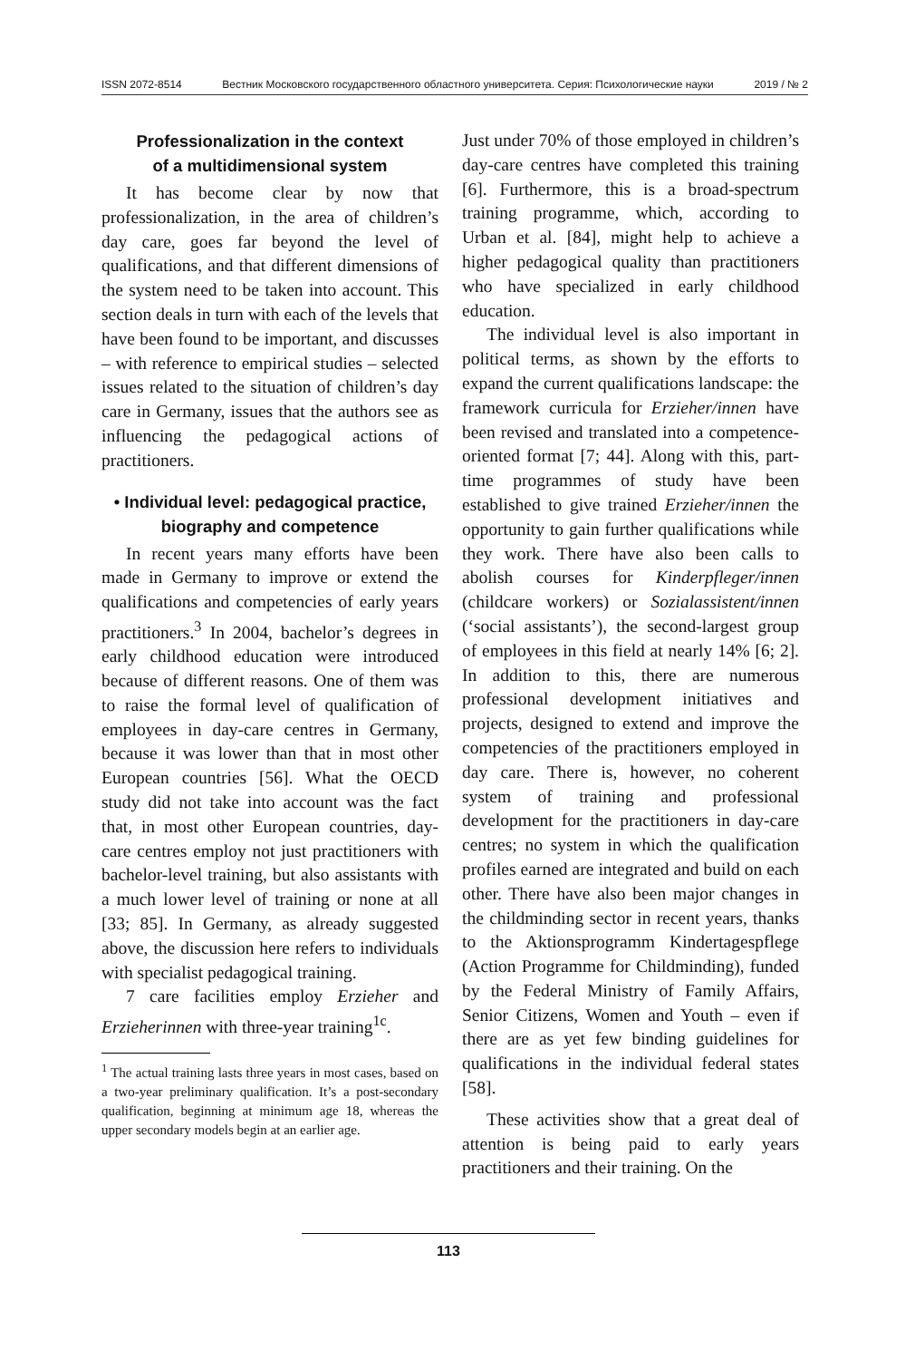ISSN 2072-8514 Вестник Московского государственного областного университета. Серия: Психологические науки 2019 / № 2
Professionalization in the context
of a multidimensional system
It has become clear by now that professionalization, in the area of children’s day care, goes far beyond the level of qualifications, and that different dimensions of the system need to be taken into account. This section deals in turn with each of the levels that have been found to be important, and discusses – with reference to empirical studies – selected issues related to the situation of children’s day care in Germany, issues that the authors see as influencing the pedagogical actions of practitioners.
• Individual level: pedagogical practice, biography and competence
In recent years many efforts have been made in Germany to improve or extend the qualifications and competencies of early years practitioners.<sup>3</sup> In 2004, bachelor’s degrees in early childhood education were introduced because of different reasons. One of them was to raise the formal level of qualification of employees in day-care centres in Germany, because it was lower than that in most other European countries [56]. What the OECD study did not take into account was the fact that, in most other European countries, day-care centres employ not just practitioners with bachelor-level training, but also assistants with a much lower level of training or none at all [33; 85]. In Germany, as already suggested above, the discussion here refers to individuals with specialist pedagogical training.
7 care facilities employ Erzieher and Erzieherinnen with three-year training<sup>1c</sup>.
<sup>1</sup> The actual training lasts three years in most cases, based on a two-year preliminary qualification. It’s a post-secondary qualification, beginning at minimum age 18, whereas the upper secondary models begin at an earlier age.
Just under 70% of those employed in children’s day-care centres have completed this training [6]. Furthermore, this is a broad-spectrum training programme, which, according to Urban et al. [84], might help to achieve a higher pedagogical quality than practitioners who have specialized in early childhood education.
The individual level is also important in political terms, as shown by the efforts to expand the current qualifications landscape: the framework curricula for Erzieher/innen have been revised and translated into a competence-oriented format [7; 44]. Along with this, part-time programmes of study have been established to give trained Erzieher/innen the opportunity to gain further qualifications while they work. There have also been calls to abolish courses for Kinderpfleger/innen (childcare workers) or Sozialassistent/innen (‘social assistants’), the second-largest group of employees in this field at nearly 14% [6; 2]. In addition to this, there are numerous professional development initiatives and projects, designed to extend and improve the competencies of the practitioners employed in day care. There is, however, no coherent system of training and professional development for the practitioners in day-care centres; no system in which the qualification profiles earned are integrated and build on each other. There have also been major changes in the childminding sector in recent years, thanks to the Aktionsprogramm Kindertagespflege (Action Programme for Childminding), funded by the Federal Ministry of Family Affairs, Senior Citizens, Women and Youth – even if there are as yet few binding guidelines for qualifications in the individual federal states [58].
These activities show that a great deal of attention is being paid to early years practitioners and their training. On the
113